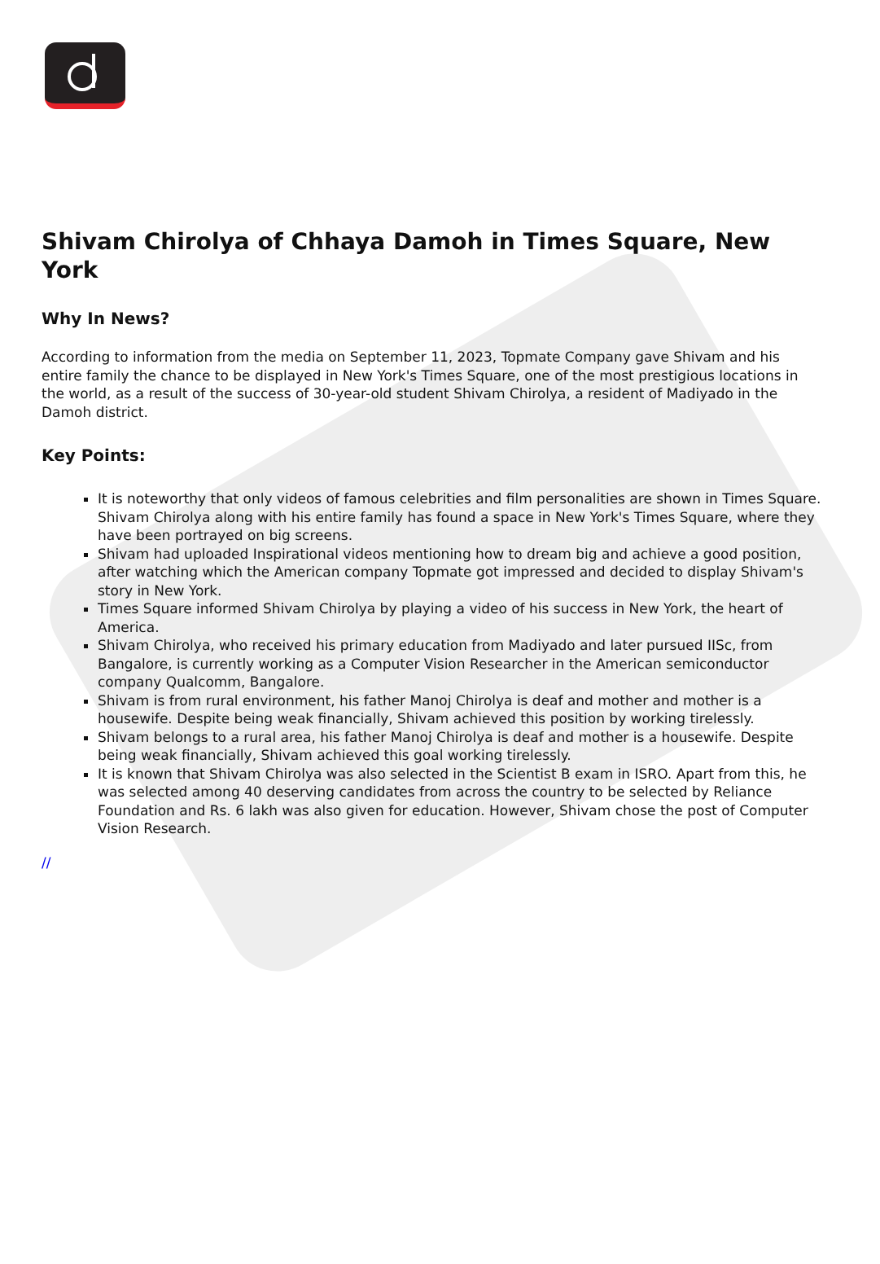Shivam Chirolya of Chhaya Damoh in Times Square, New York
Why In News?
According to information from the media on September 11, 2023, Topmate Company gave Shivam and his entire family the chance to be displayed in New York's Times Square, one of the most prestigious locations in the world, as a result of the success of 30-year-old student Shivam Chirolya, a resident of Madiyado in the Damoh district.
Key Points:
It is noteworthy that only videos of famous celebrities and film personalities are shown in Times Square. Shivam Chirolya along with his entire family has found a space in New York's Times Square, where they have been portrayed on big screens.
Shivam had uploaded Inspirational videos mentioning how to dream big and achieve a good position, after watching which the American company Topmate got impressed and decided to display Shivam's story in New York.
Times Square informed Shivam Chirolya by playing a video of his success in New York, the heart of America.
Shivam Chirolya, who received his primary education from Madiyado and later pursued IISc, from Bangalore, is currently working as a Computer Vision Researcher in the American semiconductor company Qualcomm, Bangalore.
Shivam is from rural environment, his father Manoj Chirolya is deaf and mother and mother is a housewife. Despite being weak financially, Shivam achieved this position by working tirelessly.
Shivam belongs to a rural area, his father Manoj Chirolya is deaf and mother is a housewife. Despite being weak financially, Shivam achieved this goal working tirelessly.
It is known that Shivam Chirolya was also selected in the Scientist B exam in ISRO. Apart from this, he was selected among 40 deserving candidates from across the country to be selected by Reliance Foundation and Rs. 6 lakh was also given for education. However, Shivam chose the post of Computer Vision Research.
//